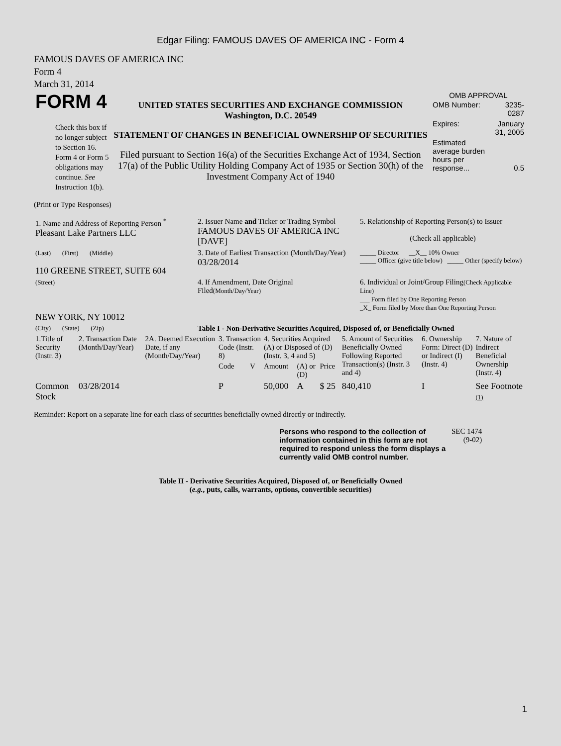Edgar Filing: FAMOUS DAVES OF AMERICA INC - Form 4
FAMOUS DAVES OF AMERICA INC
Form 4
March 31, 2014
| FORM 4 Check this box if no longer subject to Section 16. Form 4 or Form 5 obligations may continue. See Instruction 1(b). | UNITED STATES SECURITIES AND EXCHANGE COMMISSION Washington, D.C. 20549 STATEMENT OF CHANGES IN BENEFICIAL OWNERSHIP OF SECURITIES Filed pursuant to Section 16(a) of the Securities Exchange Act of 1934, Section 17(a) of the Public Utility Holding Company Act of 1935 or Section 30(h) of the Investment Company Act of 1940 | OMB APPROVAL / OMB Number: / 3235-0287 / / Expires: / January 31, 2005 / / Estimated average burden hours per response... / 0.5 / |
(Print or Type Responses)
| 1. Name and Address of Reporting Person <sup>*</sup> Pleasant Lake Partners LLC | 2. Issuer Name and Ticker or Trading Symbol FAMOUS DAVES OF AMERICA INC [DAVE] | 5. Relationship of Reporting Person(s) to Issuer (Check all applicable) |
| (Last) (First) (Middle) 110 GREENE STREET, SUITE 604 | 3. Date of Earliest Transaction (Month/Day/Year) 03/28/2014 | _____ Director __X__ 10% Owner _____ Officer (give title below) _____ Other (specify below) |
| (Street) NEW YORK, NY 10012 | 4. If Amendment, Date Original Filed (Month/Day/Year) | 6. Individual or Joint/Group Filing (Check Applicable Line) ___ Form filed by One Reporting Person _X_ Form filed by More than One Reporting Person |
| (City) (State) (Zip) | Table I - Non-Derivative Securities Acquired, Disposed of, or Beneficially Owned | |
| 1.Title of Security (Instr. 3) | 2. Transaction Date (Month/Day/Year) | 2A. Deemed Execution Date, if any (Month/Day/Year) | 3. Transaction Code (Instr. 8) | | 4. Securities Acquired (A) or Disposed of (D) (Instr. 3, 4 and 5) | | | 5. Amount of Securities Beneficially Owned Following Reported Transaction(s) (Instr. 3 and 4) | 6. Ownership Form: Direct (D) or Indirect (I) (Instr. 4) | 7. Nature of Indirect Beneficial Ownership (Instr. 4) |
| --- | --- | --- | --- | --- | --- | --- | --- | --- | --- | --- |
| | | | Code | V | Amount | (A) or (D) | Price | | | |
| Common Stock | 03/28/2014 | | P | | 50,000 | A | $ 25 | 840,410 | I | See Footnote (1) |
Reminder: Report on a separate line for each class of securities beneficially owned directly or indirectly.
| Persons who respond to the collection of information contained in this form are not required to respond unless the form displays a currently valid OMB control number. | SEC 1474 (9-02) |
Table II - Derivative Securities Acquired, Disposed of, or Beneficially Owned
(e.g., puts, calls, warrants, options, convertible securities)
1